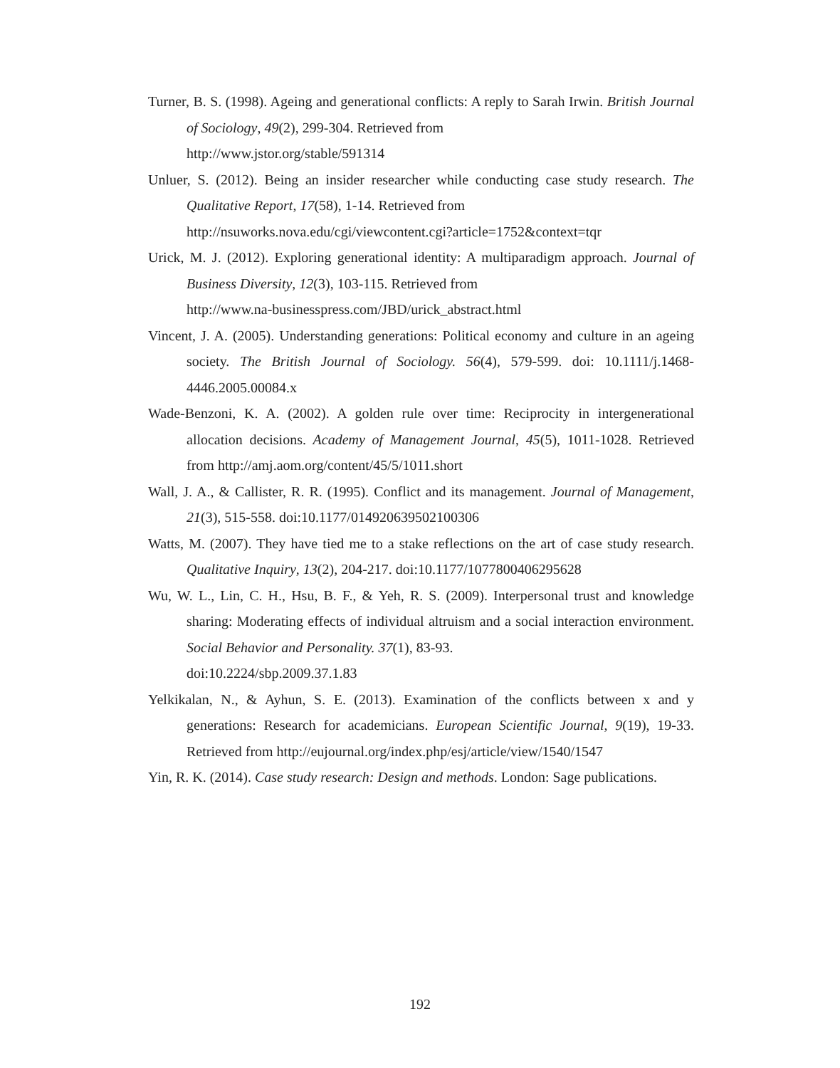Turner, B. S. (1998). Ageing and generational conflicts: A reply to Sarah Irwin. British Journal of Sociology, 49(2), 299-304. Retrieved from
http://www.jstor.org/stable/591314
Unluer, S. (2012). Being an insider researcher while conducting case study research. The Qualitative Report, 17(58), 1-14. Retrieved from
http://nsuworks.nova.edu/cgi/viewcontent.cgi?article=1752&context=tqr
Urick, M. J. (2012). Exploring generational identity: A multiparadigm approach. Journal of Business Diversity, 12(3), 103-115. Retrieved from
http://www.na-businesspress.com/JBD/urick_abstract.html
Vincent, J. A. (2005). Understanding generations: Political economy and culture in an ageing society. The British Journal of Sociology. 56(4), 579-599. doi: 10.1111/j.1468-4446.2005.00084.x
Wade-Benzoni, K. A. (2002). A golden rule over time: Reciprocity in intergenerational allocation decisions. Academy of Management Journal, 45(5), 1011-1028. Retrieved from http://amj.aom.org/content/45/5/1011.short
Wall, J. A., & Callister, R. R. (1995). Conflict and its management. Journal of Management, 21(3), 515-558. doi:10.1177/014920639502100306
Watts, M. (2007). They have tied me to a stake reflections on the art of case study research. Qualitative Inquiry, 13(2), 204-217. doi:10.1177/1077800406295628
Wu, W. L., Lin, C. H., Hsu, B. F., & Yeh, R. S. (2009). Interpersonal trust and knowledge sharing: Moderating effects of individual altruism and a social interaction environment. Social Behavior and Personality. 37(1), 83-93.
doi:10.2224/sbp.2009.37.1.83
Yelkikalan, N., & Ayhun, S. E. (2013). Examination of the conflicts between x and y generations: Research for academicians. European Scientific Journal, 9(19), 19-33. Retrieved from http://eujournal.org/index.php/esj/article/view/1540/1547
Yin, R. K. (2014). Case study research: Design and methods. London: Sage publications.
192